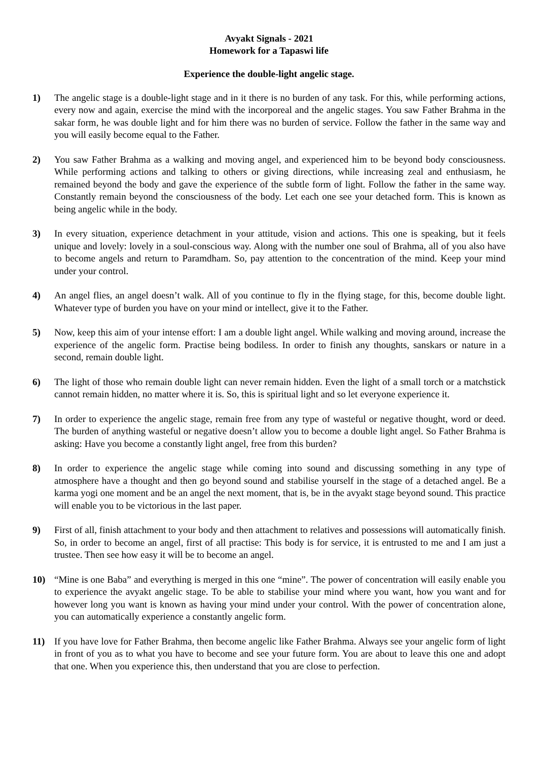Avyakt Signals - 2021
Homework for a Tapaswi life
Experience the double-light angelic stage.
1) The angelic stage is a double-light stage and in it there is no burden of any task. For this, while performing actions, every now and again, exercise the mind with the incorporeal and the angelic stages. You saw Father Brahma in the sakar form, he was double light and for him there was no burden of service. Follow the father in the same way and you will easily become equal to the Father.
2) You saw Father Brahma as a walking and moving angel, and experienced him to be beyond body consciousness. While performing actions and talking to others or giving directions, while increasing zeal and enthusiasm, he remained beyond the body and gave the experience of the subtle form of light. Follow the father in the same way. Constantly remain beyond the consciousness of the body. Let each one see your detached form. This is known as being angelic while in the body.
3) In every situation, experience detachment in your attitude, vision and actions. This one is speaking, but it feels unique and lovely: lovely in a soul-conscious way. Along with the number one soul of Brahma, all of you also have to become angels and return to Paramdham. So, pay attention to the concentration of the mind. Keep your mind under your control.
4) An angel flies, an angel doesn’t walk. All of you continue to fly in the flying stage, for this, become double light. Whatever type of burden you have on your mind or intellect, give it to the Father.
5) Now, keep this aim of your intense effort: I am a double light angel. While walking and moving around, increase the experience of the angelic form. Practise being bodiless. In order to finish any thoughts, sanskars or nature in a second, remain double light.
6) The light of those who remain double light can never remain hidden. Even the light of a small torch or a matchstick cannot remain hidden, no matter where it is. So, this is spiritual light and so let everyone experience it.
7) In order to experience the angelic stage, remain free from any type of wasteful or negative thought, word or deed. The burden of anything wasteful or negative doesn’t allow you to become a double light angel. So Father Brahma is asking: Have you become a constantly light angel, free from this burden?
8) In order to experience the angelic stage while coming into sound and discussing something in any type of atmosphere have a thought and then go beyond sound and stabilise yourself in the stage of a detached angel. Be a karma yogi one moment and be an angel the next moment, that is, be in the avyakt stage beyond sound. This practice will enable you to be victorious in the last paper.
9) First of all, finish attachment to your body and then attachment to relatives and possessions will automatically finish. So, in order to become an angel, first of all practise: This body is for service, it is entrusted to me and I am just a trustee. Then see how easy it will be to become an angel.
10) “Mine is one Baba” and everything is merged in this one “mine”. The power of concentration will easily enable you to experience the avyakt angelic stage. To be able to stabilise your mind where you want, how you want and for however long you want is known as having your mind under your control. With the power of concentration alone, you can automatically experience a constantly angelic form.
11) If you have love for Father Brahma, then become angelic like Father Brahma. Always see your angelic form of light in front of you as to what you have to become and see your future form. You are about to leave this one and adopt that one. When you experience this, then understand that you are close to perfection.